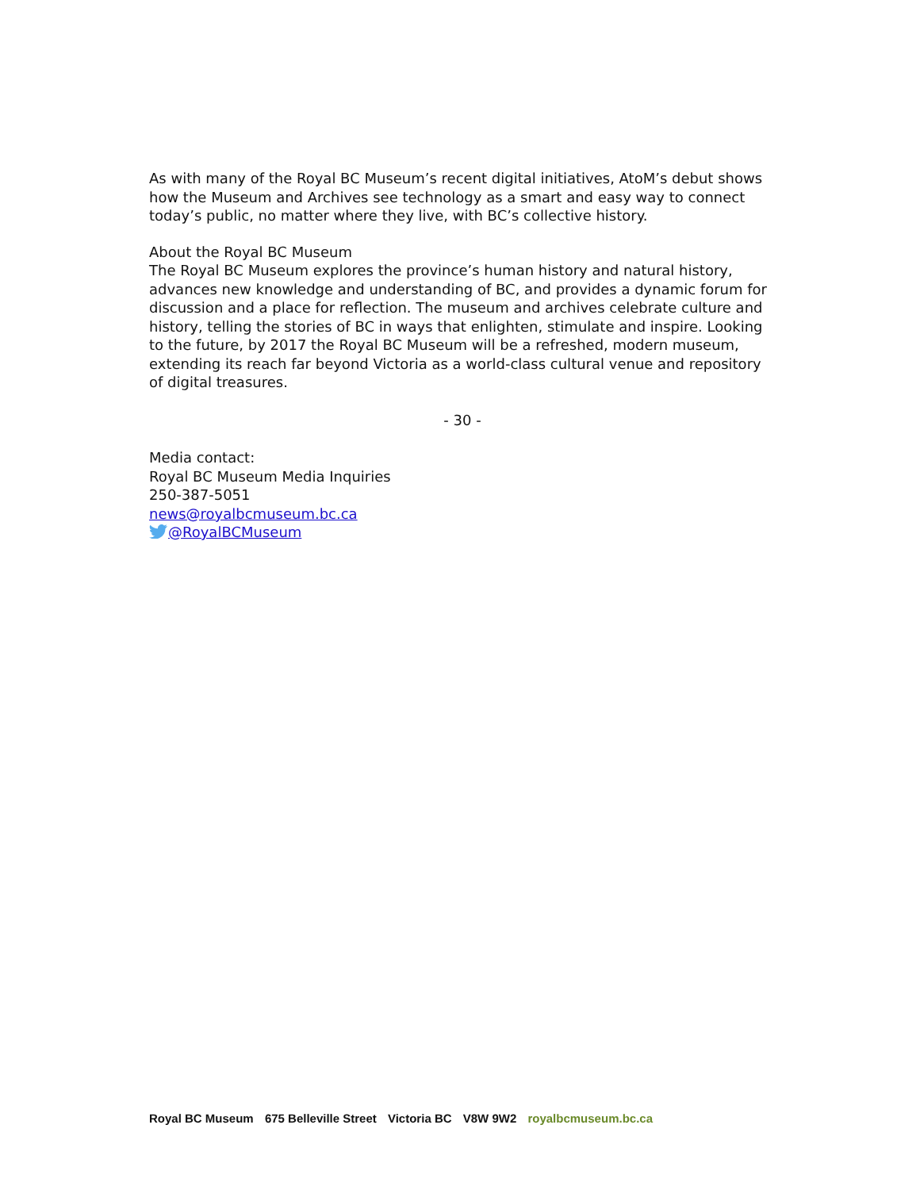As with many of the Royal BC Museum’s recent digital initiatives, AtoM’s debut shows how the Museum and Archives see technology as a smart and easy way to connect today’s public, no matter where they live, with BC’s collective history.
About the Royal BC Museum
The Royal BC Museum explores the province’s human history and natural history, advances new knowledge and understanding of BC, and provides a dynamic forum for discussion and a place for reflection. The museum and archives celebrate culture and history, telling the stories of BC in ways that enlighten, stimulate and inspire. Looking to the future, by 2017 the Royal BC Museum will be a refreshed, modern museum, extending its reach far beyond Victoria as a world-class cultural venue and repository of digital treasures.
- 30 -
Media contact:
Royal BC Museum Media Inquiries
250-387-5051
news@royalbcmuseum.bc.ca
@RoyalBCMuseum
Royal BC Museum 675 Belleville Street Victoria BC V8W 9W2 royalbcmuseum.bc.ca